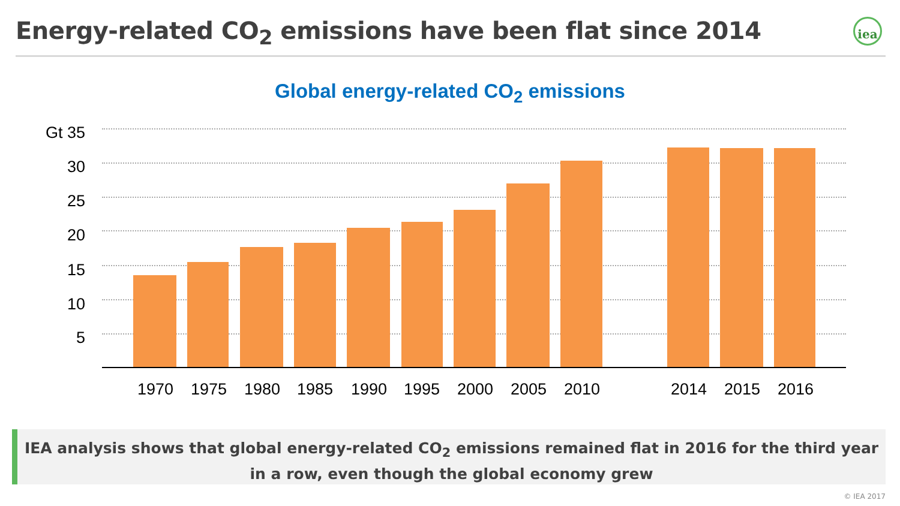Energy-related CO<sub>2</sub> emissions have been flat since 2014
iea
Global energy-related CO<sub>2</sub> emissions
Gt 35
30
25
20
15
10
5
1970 1975 1980 1985 1990 1995 2000 2005 2010 2014 2015 2016
IEA analysis shows that global energy-related CO<sub>2</sub> emissions remained flat in 2016 for the third year in a row, even though the global economy grew
© IEA 2017